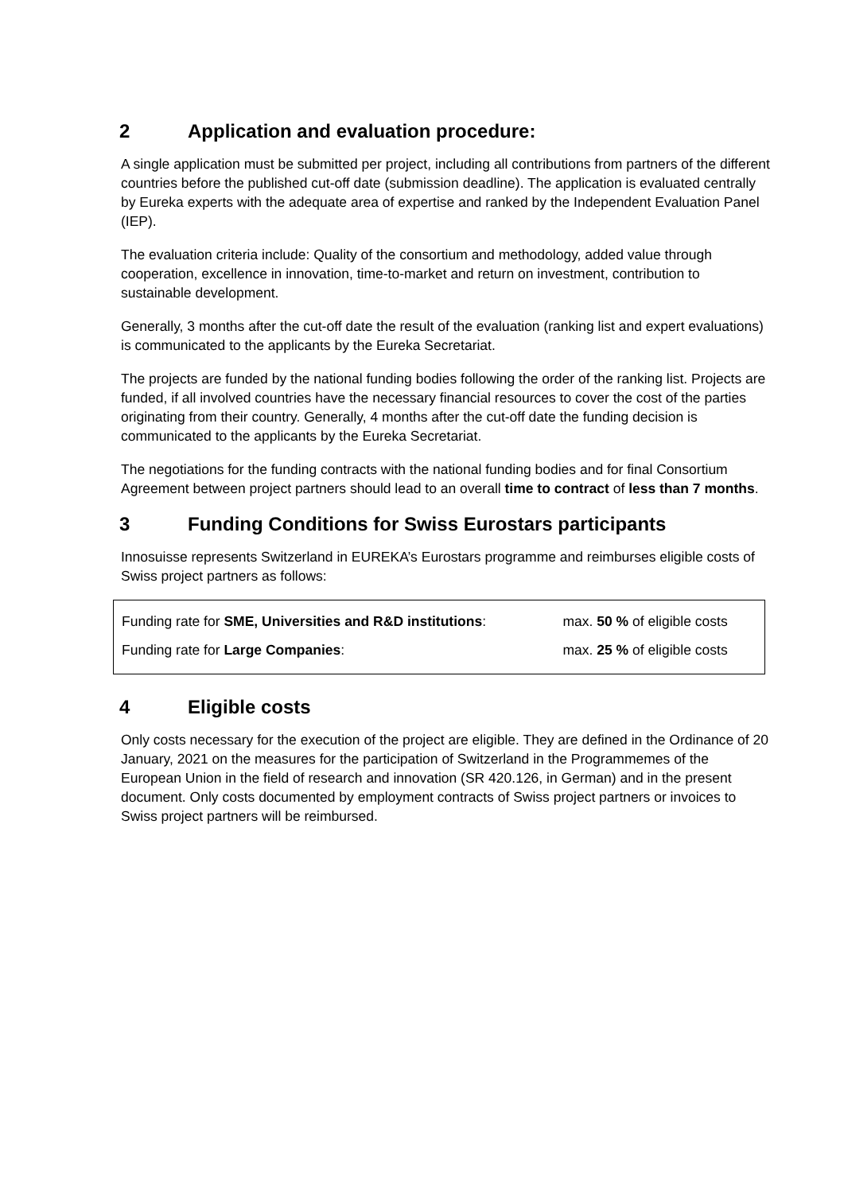2 Application and evaluation procedure:
A single application must be submitted per project, including all contributions from partners of the different countries before the published cut-off date (submission deadline). The application is evaluated centrally by Eureka experts with the adequate area of expertise and ranked by the Independent Evaluation Panel (IEP).
The evaluation criteria include: Quality of the consortium and methodology, added value through cooperation, excellence in innovation, time-to-market and return on investment, contribution to sustainable development.
Generally, 3 months after the cut-off date the result of the evaluation (ranking list and expert evaluations) is communicated to the applicants by the Eureka Secretariat.
The projects are funded by the national funding bodies following the order of the ranking list. Projects are funded, if all involved countries have the necessary financial resources to cover the cost of the parties originating from their country. Generally, 4 months after the cut-off date the funding decision is communicated to the applicants by the Eureka Secretariat.
The negotiations for the funding contracts with the national funding bodies and for final Consortium Agreement between project partners should lead to an overall time to contract of less than 7 months.
3 Funding Conditions for Swiss Eurostars participants
Innosuisse represents Switzerland in EUREKA’s Eurostars programme and reimburses eligible costs of Swiss project partners as follows:
| Funding rate for SME, Universities and R&D institutions : | max. 50 % of eligible costs |
| Funding rate for Large Companies : | max. 25 % of eligible costs |
4 Eligible costs
Only costs necessary for the execution of the project are eligible. They are defined in the Ordinance of 20 January, 2021 on the measures for the participation of Switzerland in the Programmemes of the European Union in the field of research and innovation (SR 420.126, in German) and in the present document. Only costs documented by employment contracts of Swiss project partners or invoices to Swiss project partners will be reimbursed.